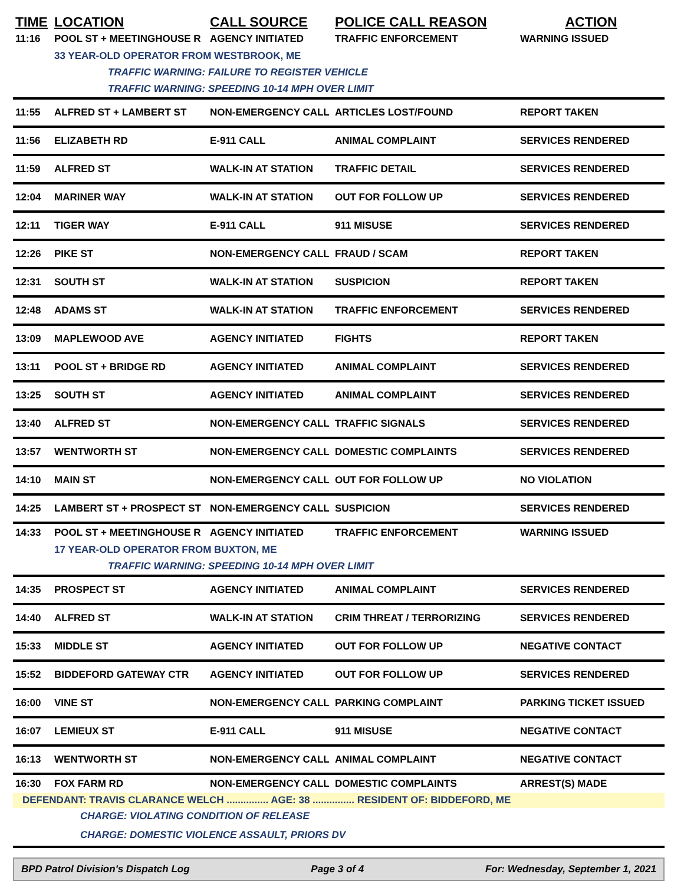| TIME | LOCATION | CALL SOURCE | POLICE CALL REASON | ACTION |
| --- | --- | --- | --- | --- |
| 11:16 | POOL ST + MEETINGHOUSE R | AGENCY INITIATED | TRAFFIC ENFORCEMENT | WARNING ISSUED |
| | 33 YEAR-OLD OPERATOR FROM WESTBROOK, ME | | | |
| | TRAFFIC WARNING: FAILURE TO REGISTER VEHICLE | | | |
| | TRAFFIC WARNING: SPEEDING 10-14 MPH OVER LIMIT | | | |
| 11:55 | ALFRED ST + LAMBERT ST | NON-EMERGENCY CALL | ARTICLES LOST/FOUND | REPORT TAKEN |
| 11:56 | ELIZABETH RD | E-911 CALL | ANIMAL COMPLAINT | SERVICES RENDERED |
| 11:59 | ALFRED ST | WALK-IN AT STATION | TRAFFIC DETAIL | SERVICES RENDERED |
| 12:04 | MARINER WAY | WALK-IN AT STATION | OUT FOR FOLLOW UP | SERVICES RENDERED |
| 12:11 | TIGER WAY | E-911 CALL | 911 MISUSE | SERVICES RENDERED |
| 12:26 | PIKE ST | NON-EMERGENCY CALL | FRAUD / SCAM | REPORT TAKEN |
| 12:31 | SOUTH ST | WALK-IN AT STATION | SUSPICION | REPORT TAKEN |
| 12:48 | ADAMS ST | WALK-IN AT STATION | TRAFFIC ENFORCEMENT | SERVICES RENDERED |
| 13:09 | MAPLEWOOD AVE | AGENCY INITIATED | FIGHTS | REPORT TAKEN |
| 13:11 | POOL ST + BRIDGE RD | AGENCY INITIATED | ANIMAL COMPLAINT | SERVICES RENDERED |
| 13:25 | SOUTH ST | AGENCY INITIATED | ANIMAL COMPLAINT | SERVICES RENDERED |
| 13:40 | ALFRED ST | NON-EMERGENCY CALL | TRAFFIC SIGNALS | SERVICES RENDERED |
| 13:57 | WENTWORTH ST | NON-EMERGENCY CALL | DOMESTIC COMPLAINTS | SERVICES RENDERED |
| 14:10 | MAIN ST | NON-EMERGENCY CALL | OUT FOR FOLLOW UP | NO VIOLATION |
| 14:25 | LAMBERT ST + PROSPECT ST | NON-EMERGENCY CALL | SUSPICION | SERVICES RENDERED |
| 14:33 | POOL ST + MEETINGHOUSE R | AGENCY INITIATED | TRAFFIC ENFORCEMENT | WARNING ISSUED |
| | 17 YEAR-OLD OPERATOR FROM BUXTON, ME | | | |
| | TRAFFIC WARNING: SPEEDING 10-14 MPH OVER LIMIT | | | |
| 14:35 | PROSPECT ST | AGENCY INITIATED | ANIMAL COMPLAINT | SERVICES RENDERED |
| 14:40 | ALFRED ST | WALK-IN AT STATION | CRIM THREAT / TERRORIZING | SERVICES RENDERED |
| 15:33 | MIDDLE ST | AGENCY INITIATED | OUT FOR FOLLOW UP | NEGATIVE CONTACT |
| 15:52 | BIDDEFORD GATEWAY CTR | AGENCY INITIATED | OUT FOR FOLLOW UP | SERVICES RENDERED |
| 16:00 | VINE ST | NON-EMERGENCY CALL | PARKING COMPLAINT | PARKING TICKET ISSUED |
| 16:07 | LEMIEUX ST | E-911 CALL | 911 MISUSE | NEGATIVE CONTACT |
| 16:13 | WENTWORTH ST | NON-EMERGENCY CALL | ANIMAL COMPLAINT | NEGATIVE CONTACT |
| 16:30 | FOX FARM RD | NON-EMERGENCY CALL | DOMESTIC COMPLAINTS | ARREST(S) MADE |
| DEFENDANT: TRAVIS CLARANCE WELCH ............... AGE: 38 ............... RESIDENT OF: BIDDEFORD, ME | | | | |
| | CHARGE: VIOLATING CONDITION OF RELEASE | | | |
| | CHARGE: DOMESTIC VIOLENCE ASSAULT, PRIORS DV | | | |
BPD Patrol Division's Dispatch Log Page 3 of 4 For: Wednesday, September 1, 2021